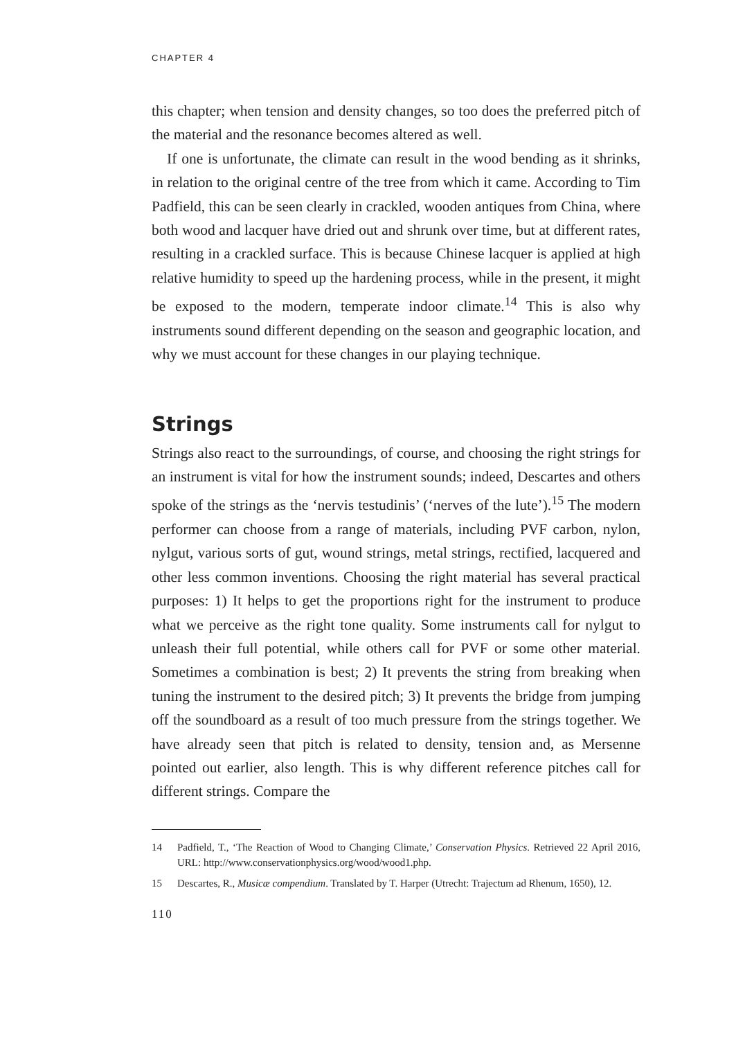CHAPTER 4
this chapter; when tension and density changes, so too does the preferred pitch of the material and the resonance becomes altered as well.
If one is unfortunate, the climate can result in the wood bending as it shrinks, in relation to the original centre of the tree from which it came. According to Tim Padfield, this can be seen clearly in crackled, wooden antiques from China, where both wood and lacquer have dried out and shrunk over time, but at different rates, resulting in a crackled surface. This is because Chinese lacquer is applied at high relative humidity to speed up the hardening process, while in the present, it might be exposed to the modern, temperate indoor climate.<sup>14</sup> This is also why instruments sound different depending on the season and geographic location, and why we must account for these changes in our playing technique.
Strings
Strings also react to the surroundings, of course, and choosing the right strings for an instrument is vital for how the instrument sounds; indeed, Descartes and others spoke of the strings as the ‘nervis testudinis’ (‘nerves of the lute’).<sup>15</sup> The modern performer can choose from a range of materials, including PVF carbon, nylon, nylgut, various sorts of gut, wound strings, metal strings, rectified, lacquered and other less common inventions. Choosing the right material has several practical purposes: 1) It helps to get the proportions right for the instrument to produce what we perceive as the right tone quality. Some instruments call for nylgut to unleash their full potential, while others call for PVF or some other material. Sometimes a combination is best; 2) It prevents the string from breaking when tuning the instrument to the desired pitch; 3) It prevents the bridge from jumping off the soundboard as a result of too much pressure from the strings together. We have already seen that pitch is related to density, tension and, as Mersenne pointed out earlier, also length. This is why different reference pitches call for different strings. Compare the
14 Padfield, T., ‘The Reaction of Wood to Changing Climate,’ Conservation Physics. Retrieved 22 April 2016, URL: http://www.conservationphysics.org/wood/wood1.php.
15 Descartes, R., Musicæ compendium. Translated by T. Harper (Utrecht: Trajectum ad Rhenum, 1650), 12.
110